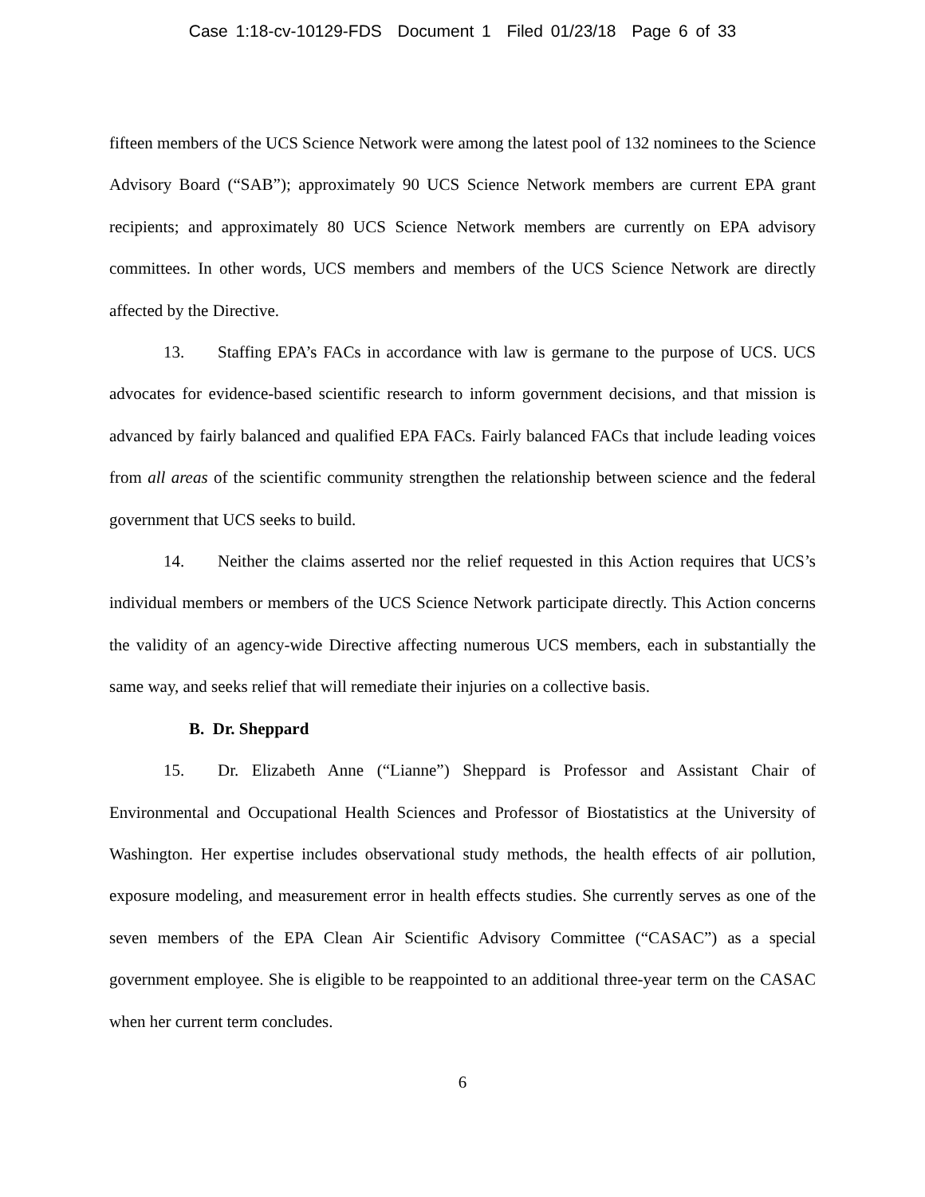Case 1:18-cv-10129-FDS Document 1 Filed 01/23/18 Page 6 of 33
fifteen members of the UCS Science Network were among the latest pool of 132 nominees to the Science Advisory Board (“SAB”); approximately 90 UCS Science Network members are current EPA grant recipients; and approximately 80 UCS Science Network members are currently on EPA advisory committees. In other words, UCS members and members of the UCS Science Network are directly affected by the Directive.
13. Staffing EPA’s FACs in accordance with law is germane to the purpose of UCS. UCS advocates for evidence-based scientific research to inform government decisions, and that mission is advanced by fairly balanced and qualified EPA FACs. Fairly balanced FACs that include leading voices from all areas of the scientific community strengthen the relationship between science and the federal government that UCS seeks to build.
14. Neither the claims asserted nor the relief requested in this Action requires that UCS’s individual members or members of the UCS Science Network participate directly. This Action concerns the validity of an agency-wide Directive affecting numerous UCS members, each in substantially the same way, and seeks relief that will remediate their injuries on a collective basis.
B. Dr. Sheppard
15. Dr. Elizabeth Anne (“Lianne”) Sheppard is Professor and Assistant Chair of Environmental and Occupational Health Sciences and Professor of Biostatistics at the University of Washington. Her expertise includes observational study methods, the health effects of air pollution, exposure modeling, and measurement error in health effects studies. She currently serves as one of the seven members of the EPA Clean Air Scientific Advisory Committee (“CASAC”) as a special government employee. She is eligible to be reappointed to an additional three-year term on the CASAC when her current term concludes.
6